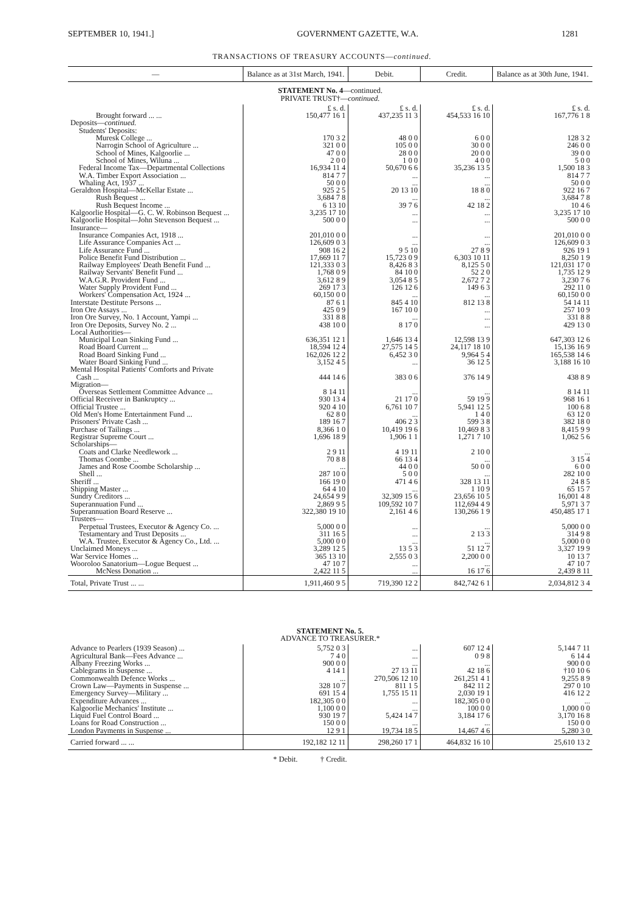SEPTEMBER 10, 1941.] GOVERNMENT GAZETTE, W.A. 1281
TRANSACTIONS OF TREASURY ACCOUNTS—continued.
| — | Balance as at 31st March, 1941. | Debit. | Credit. | Balance as at 30th June, 1941. |
| --- | --- | --- | --- | --- |
| STATEMENT No. 4 —continued. PRIVATE TRUST†— continued. | | | | |
| | £ s. d. | £ s. d. | £ s. d. | £ s. d. |
| Brought forward ... ... | 150,477 16 1 | 437,235 11 3 | 454,533 16 10 | 167,776 1 8 |
| Deposits— continued. | | | | |
| Students' Deposits: | | | | |
| Muresk College ... | 170 3 2 | 48 0 0 | 6 0 0 | 128 3 2 |
| Narrogin School of Agriculture ... | 321 0 0 | 105 0 0 | 30 0 0 | 246 0 0 |
| School of Mines, Kalgoorlie ... | 47 0 0 | 28 0 0 | 20 0 0 | 39 0 0 |
| School of Mines, Wiluna ... | 2 0 0 | 1 0 0 | 4 0 0 | 5 0 0 |
| Federal Income Tax—Departmental Collections | 16,934 11 4 | 50,670 6 6 | 35,236 13 5 | 1,500 18 3 |
| W.A. Timber Export Association ... | 814 7 7 | ... | ... | 814 7 7 |
| Whaling Act, 1937 ... | 50 0 0 | ... | ... | 50 0 0 |
| Geraldton Hospital—McKellar Estate ... | 925 2 5 | 20 13 10 | 18 8 0 | 922 16 7 |
| Rush Bequest ... | 3,684 7 8 | ... | ... | 3,684 7 8 |
| Rush Bequest Income ... | 6 13 10 | 39 7 6 | 42 18 2 | 10 4 6 |
| Kalgoorlie Hospital—G. C. W. Robinson Bequest ... | 3,235 17 10 | ... | ... | 3,235 17 10 |
| Kalgoorlie Hospital—John Stevenson Bequest ... | 500 0 0 | ... | ... | 500 0 0 |
| Insurance— | | | | |
| Insurance Companies Act, 1918 ... | 201,010 0 0 | ... | ... | 201,010 0 0 |
| Life Assurance Companies Act ... | 126,609 0 3 | ... | ... | 126,609 0 3 |
| Life Assurance Fund ... | 908 16 2 | 9 5 10 | 27 8 9 | 926 19 1 |
| Police Benefit Fund Distribution ... | 17,669 11 7 | 15,723 0 9 | 6,303 10 11 | 8,250 1 9 |
| Railway Employees' Death Benefit Fund ... | 121,333 0 3 | 8,426 8 3 | 8,125 5 0 | 121,031 17 0 |
| Railway Servants' Benefit Fund ... | 1,768 0 9 | 84 10 0 | 52 2 0 | 1,735 12 9 |
| W.A.G.R. Provident Fund ... | 3,612 8 9 | 3,054 8 5 | 2,672 7 2 | 3,230 7 6 |
| Water Supply Provident Fund ... | 269 17 3 | 126 12 6 | 149 6 3 | 292 11 0 |
| Workers' Compensation Act, 1924 ... | 60,150 0 0 | ... | ... | 60,150 0 0 |
| Interstate Destitute Persons ... | 87 6 1 | 845 4 10 | 812 13 8 | 54 14 11 |
| Iron Ore Assays ... | 425 0 9 | 167 10 0 | ... | 257 10 9 |
| Iron Ore Survey, No. 1 Account, Yampi ... | 331 8 8 | ... | ... | 331 8 8 |
| Iron Ore Deposits, Survey No. 2 ... | 438 10 0 | 8 17 0 | ... | 429 13 0 |
| Local Authorities— | | | | |
| Municipal Loan Sinking Fund ... | 636,351 12 1 | 1,646 13 4 | 12,598 13 9 | 647,303 12 6 |
| Road Board Current ... | 18,594 12 4 | 27,575 14 5 | 24,117 18 10 | 15,136 16 9 |
| Road Board Sinking Fund ... | 162,026 12 2 | 6,452 3 0 | 9,964 5 4 | 165,538 14 6 |
| Water Board Sinking Fund ... | 3,152 4 5 | ... | 36 12 5 | 3,188 16 10 |
| Mental Hospital Patients' Comforts and Private Cash ... | 444 14 6 | 383 0 6 | 376 14 9 | 438 8 9 |
| Migration— | | | | |
| Overseas Settlement Committee Advance ... | 8 14 11 | ... | ... | 8 14 11 |
| Official Receiver in Bankruptcy ... | 930 13 4 | 21 17 0 | 59 19 9 | 968 16 1 |
| Official Trustee ... | 920 4 10 | 6,761 10 7 | 5,941 12 5 | 100 6 8 |
| Old Men's Home Entertainment Fund ... | 62 8 0 | ... | 1 4 0 | 63 12 0 |
| Prisoners' Private Cash ... | 189 16 7 | 406 2 3 | 599 3 8 | 382 18 0 |
| Purchase of Tailings ... | 8,366 1 0 | 10,419 19 6 | 10,469 8 3 | 8,415 9 9 |
| Registrar Supreme Court ... | 1,696 18 9 | 1,906 1 1 | 1,271 7 10 | 1,062 5 6 |
| Scholarships— | | | | |
| Coats and Clarke Needlework ... | 2 9 11 | 4 19 11 | 2 10 0 | ... |
| Thomas Coombe ... | 70 8 8 | 66 13 4 | ... | 3 15 4 |
| James and Rose Coombe Scholarship ... | ... | 44 0 0 | 50 0 0 | 6 0 0 |
| Shell ... | 287 10 0 | 5 0 0 | ... | 282 10 0 |
| Sheriff ... | 166 19 0 | 471 4 6 | 328 13 11 | 24 8 5 |
| Shipping Master ... | 64 4 10 | ... | 1 10 9 | 65 15 7 |
| Sundry Creditors ... | 24,654 9 9 | 32,309 15 6 | 23,656 10 5 | 16,001 4 8 |
| Superannuation Fund ... | 2,869 9 5 | 109,592 10 7 | 112,694 4 9 | 5,971 3 7 |
| Superannuation Board Reserve ... | 322,380 19 10 | 2,161 4 6 | 130,266 1 9 | 450,485 17 1 |
| Trustees— | | | | |
| Perpetual Trustees, Executor & Agency Co. ... | 5,000 0 0 | ... | ... | 5,000 0 0 |
| Testamentary and Trust Deposits ... | 311 16 5 | ... | 2 13 3 | 314 9 8 |
| W.A. Trustee, Executor & Agency Co., Ltd. ... | 5,000 0 0 | ... | ... | 5,000 0 0 |
| Unclaimed Moneys ... | 3,289 12 5 | 13 5 3 | 51 12 7 | 3,327 19 9 |
| War Service Homes ... | 365 13 10 | 2,555 0 3 | 2,200 0 0 | 10 13 7 |
| Wooroloo Sanatorium—Logue Bequest ... | 47 10 7 | ... | ... | 47 10 7 |
| McNess Donation ... | 2,422 11 5 | ... | 16 17 6 | 2,439 8 11 |
| Total, Private Trust ... ... | 1,911,460 9 5 | 719,390 12 2 | 842,742 6 1 | 2,034,812 3 4 |
| STATEMENT No. 5. ADVANCE TO TREASURER.* | | | | |
| Advance to Pearlers (1939 Season) ... | 5,752 0 3 | ... | 607 12 4 | 5,144 7 11 |
| Agricultural Bank—Fees Advance ... | 7 4 0 | ... | 0 9 8 | 6 14 4 |
| Albany Freezing Works ... | 900 0 0 | ... | ... | 900 0 0 |
| Cablegrams in Suspense ... | 4 14 1 | 27 13 11 | 42 18 6 | †10 10 6 |
| Commonwealth Defence Works ... | ... | 270,506 12 10 | 261,251 4 1 | 9,255 8 9 |
| Crown Law—Payments in Suspense ... | 328 10 7 | 811 1 5 | 842 11 2 | 297 0 10 |
| Emergency Survey—Military ... | 691 15 4 | 1,755 15 11 | 2,030 19 1 | 416 12 2 |
| Expenditure Advances ... | 182,305 0 0 | ... | 182,305 0 0 | ... |
| Kalgoorlie Mechanics' Institute ... | 1,100 0 0 | ... | 100 0 0 | 1,000 0 0 |
| Liquid Fuel Control Board ... | 930 19 7 | 5,424 14 7 | 3,184 17 6 | 3,170 16 8 |
| Loans for Road Construction ... | 150 0 0 | ... | ... | 150 0 0 |
| London Payments in Suspense ... | 12 9 1 | 19,734 18 5 | 14,467 4 6 | 5,280 3 0 |
| Carried forward ... ... | 192,182 12 11 | 298,260 17 1 | 464,832 16 10 | 25,610 13 2 |
* Debit. † Credit.